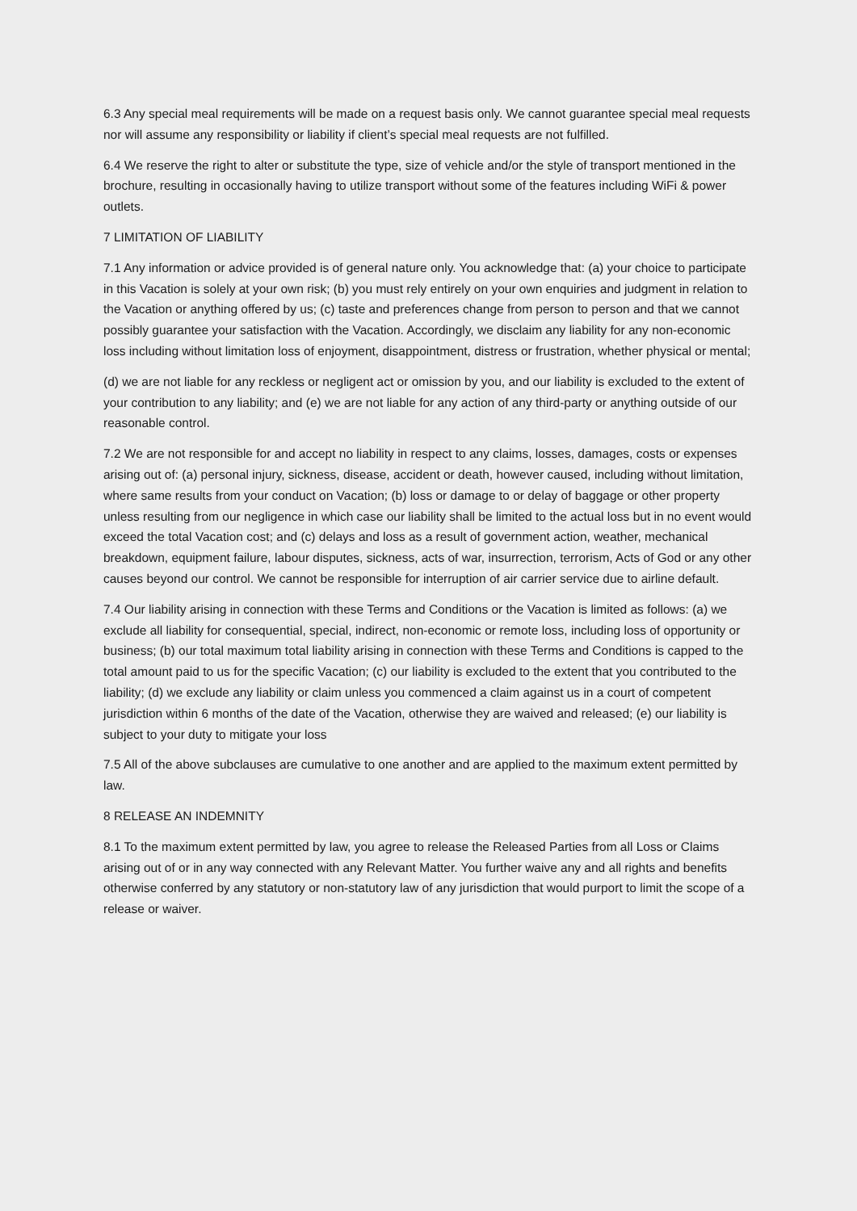6.3 Any special meal requirements will be made on a request basis only. We cannot guarantee special meal requests nor will assume any responsibility or liability if client’s special meal requests are not fulfilled.
6.4 We reserve the right to alter or substitute the type, size of vehicle and/or the style of transport mentioned in the brochure, resulting in occasionally having to utilize transport without some of the features including WiFi & power outlets.
7 LIMITATION OF LIABILITY
7.1 Any information or advice provided is of general nature only. You acknowledge that: (a) your choice to participate in this Vacation is solely at your own risk; (b) you must rely entirely on your own enquiries and judgment in relation to the Vacation or anything offered by us; (c) taste and preferences change from person to person and that we cannot possibly guarantee your satisfaction with the Vacation. Accordingly, we disclaim any liability for any non-economic loss including without limitation loss of enjoyment, disappointment, distress or frustration, whether physical or mental;
(d) we are not liable for any reckless or negligent act or omission by you, and our liability is excluded to the extent of your contribution to any liability; and (e) we are not liable for any action of any third-party or anything outside of our reasonable control.
7.2 We are not responsible for and accept no liability in respect to any claims, losses, damages, costs or expenses arising out of: (a) personal injury, sickness, disease, accident or death, however caused, including without limitation, where same results from your conduct on Vacation; (b) loss or damage to or delay of baggage or other property unless resulting from our negligence in which case our liability shall be limited to the actual loss but in no event would exceed the total Vacation cost; and (c) delays and loss as a result of government action, weather, mechanical breakdown, equipment failure, labour disputes, sickness, acts of war, insurrection, terrorism, Acts of God or any other causes beyond our control. We cannot be responsible for interruption of air carrier service due to airline default.
7.4 Our liability arising in connection with these Terms and Conditions or the Vacation is limited as follows: (a) we exclude all liability for consequential, special, indirect, non-economic or remote loss, including loss of opportunity or business; (b) our total maximum total liability arising in connection with these Terms and Conditions is capped to the total amount paid to us for the specific Vacation; (c) our liability is excluded to the extent that you contributed to the liability; (d) we exclude any liability or claim unless you commenced a claim against us in a court of competent jurisdiction within 6 months of the date of the Vacation, otherwise they are waived and released; (e) our liability is subject to your duty to mitigate your loss
7.5 All of the above subclauses are cumulative to one another and are applied to the maximum extent permitted by law.
8 RELEASE AN INDEMNITY
8.1 To the maximum extent permitted by law, you agree to release the Released Parties from all Loss or Claims arising out of or in any way connected with any Relevant Matter. You further waive any and all rights and benefits otherwise conferred by any statutory or non-statutory law of any jurisdiction that would purport to limit the scope of a release or waiver.